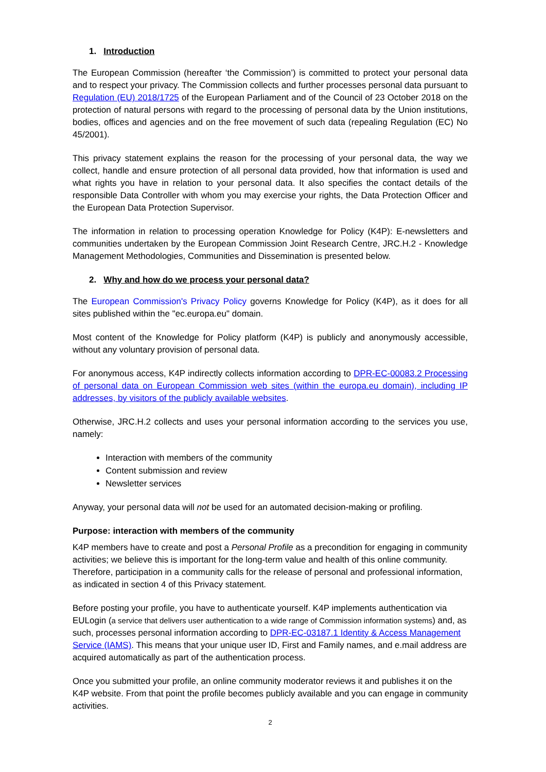1. Introduction
The European Commission (hereafter ‘the Commission’) is committed to protect your personal data and to respect your privacy. The Commission collects and further processes personal data pursuant to Regulation (EU) 2018/1725 of the European Parliament and of the Council of 23 October 2018 on the protection of natural persons with regard to the processing of personal data by the Union institutions, bodies, offices and agencies and on the free movement of such data (repealing Regulation (EC) No 45/2001).
This privacy statement explains the reason for the processing of your personal data, the way we collect, handle and ensure protection of all personal data provided, how that information is used and what rights you have in relation to your personal data. It also specifies the contact details of the responsible Data Controller with whom you may exercise your rights, the Data Protection Officer and the European Data Protection Supervisor.
The information in relation to processing operation Knowledge for Policy (K4P): E-newsletters and communities undertaken by the European Commission Joint Research Centre, JRC.H.2 - Knowledge Management Methodologies, Communities and Dissemination is presented below.
2. Why and how do we process your personal data?
The European Commission's Privacy Policy governs Knowledge for Policy (K4P), as it does for all sites published within the "ec.europa.eu" domain.
Most content of the Knowledge for Policy platform (K4P) is publicly and anonymously accessible, without any voluntary provision of personal data.
For anonymous access, K4P indirectly collects information according to DPR-EC-00083.2 Processing of personal data on European Commission web sites (within the europa.eu domain), including IP addresses, by visitors of the publicly available websites.
Otherwise, JRC.H.2 collects and uses your personal information according to the services you use, namely:
Interaction with members of the community
Content submission and review
Newsletter services
Anyway, your personal data will not be used for an automated decision-making or profiling.
Purpose: interaction with members of the community
K4P members have to create and post a Personal Profile as a precondition for engaging in community activities; we believe this is important for the long-term value and health of this online community. Therefore, participation in a community calls for the release of personal and professional information, as indicated in section 4 of this Privacy statement.
Before posting your profile, you have to authenticate yourself. K4P implements authentication via EULogin (a service that delivers user authentication to a wide range of Commission information systems) and, as such, processes personal information according to DPR-EC-03187.1 Identity & Access Management Service (IAMS). This means that your unique user ID, First and Family names, and e.mail address are acquired automatically as part of the authentication process.
Once you submitted your profile, an online community moderator reviews it and publishes it on the K4P website. From that point the profile becomes publicly available and you can engage in community activities.
2